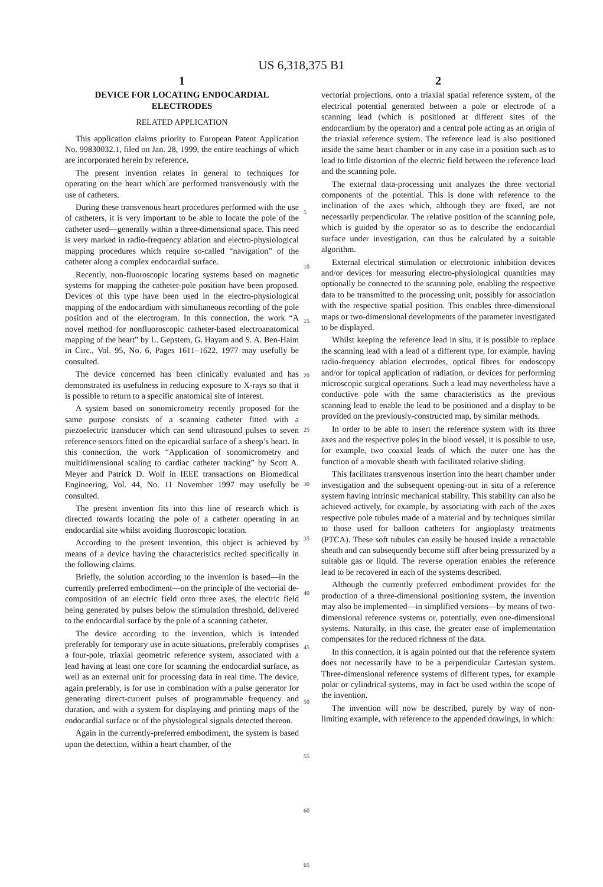US 6,318,375 B1
1
DEVICE FOR LOCATING ENDOCARDIAL ELECTRODES
RELATED APPLICATION
This application claims priority to European Patent Application No. 99830032.1, filed on Jan. 28, 1999, the entire teachings of which are incorporated herein by reference.
The present invention relates in general to techniques for operating on the heart which are performed transvenously with the use of catheters.
During these transvenous heart procedures performed with the use of catheters, it is very important to be able to locate the pole of the catheter used—generally within a three-dimensional space. This need is very marked in radio-frequency ablation and electro-physiological mapping procedures which require so-called “navigation” of the catheter along a complex endocardial surface.
Recently, non-fluoroscopic locating systems based on magnetic systems for mapping the catheter-pole position have been proposed. Devices of this type have been used in the electro-physiological mapping of the endocardium with simultaneous recording of the pole position and of the electrogram. In this connection, the work “A novel method for nonfluoroscopic catheter-based electroanatomical mapping of the heart” by L. Gepstem, G. Hayam and S. A. Ben-Haim in Circ., Vol. 95, No. 6, Pages 1611–1622, 1977 may usefully be consulted.
The device concerned has been clinically evaluated and has demonstrated its usefulness in reducing exposure to X-rays so that it is possible to return to a specific anatomical site of interest.
A system based on sonomicrometry recently proposed for the same purpose consists of a scanning catheter fitted with a piezoelectric transducer which can send ultrasound pulses to seven reference sensors fitted on the epicardial surface of a sheep’s heart. In this connection, the work “Application of sonomicrometry and multidimensional scaling to cardiac catheter tracking” by Scott A. Meyer and Patrick D. Wolf in IEEE transactions on Biomedical Engineering, Vol. 44, No. 11 November 1997 may usefully be consulted.
The present invention fits into this line of research which is directed towards locating the pole of a catheter operating in an endocardial site whilst avoiding fluoroscopic location.
According to the present invention, this object is achieved by means of a device having the characteristics recited specifically in the following claims.
Briefly, the solution according to the invention is based—in the currently preferred embodiment—on the principle of the vectorial de-composition of an electric field onto three axes, the electric field being generated by pulses below the stimulation threshold, delivered to the endocardial surface by the pole of a scanning catheter.
The device according to the invention, which is intended preferably for temporary use in acute situations, preferably comprises a four-pole, triaxial geometric reference system, associated with a lead having at least one core for scanning the endocardial surface, as well as an external unit for processing data in real time. The device, again preferably, is for use in combination with a pulse generator for generating direct-current pulses of programmable frequency and duration, and with a system for displaying and printing maps of the endocardial surface or of the physiological signals detected thereon.
Again in the currently-preferred embodiment, the system is based upon the detection, within a heart chamber, of the
5
10
15
20
25
30
35
40
45
50
55
60
65
2
vectorial projections, onto a triaxial spatial reference system, of the electrical potential generated between a pole or electrode of a scanning lead (which is positioned at different sites of the endocardium by the operator) and a central pole acting as an origin of the triaxial reference system. The reference lead is also positioned inside the same heart chamber or in any case in a position such as to lead to little distortion of the electric field between the reference lead and the scanning pole.
The external data-processing unit analyzes the three vectorial components of the potential. This is done with reference to the inclination of the axes which, although they are fixed, are not necessarily perpendicular. The relative position of the scanning pole, which is guided by the operator so as to describe the endocardial surface under investigation, can thus be calculated by a suitable algorithm.
External electrical stimulation or electrotonic inhibition devices and/or devices for measuring electro-physiological quantities may optionally be connected to the scanning pole, enabling the respective data to be transmitted to the processing unit, possibly for association with the respective spatial position. This enables three-dimensional maps or two-dimensional developments of the parameter investigated to be displayed.
Whilst keeping the reference lead in situ, it is possible to replace the scanning lead with a lead of a different type, for example, having radio-frequency ablation electrodes, optical fibres for endoscopy and/or for topical application of radiation, or devices for performing microscopic surgical operations. Such a lead may nevertheless have a conductive pole with the same characteristics as the previous scanning lead to enable the lead to be positioned and a display to be provided on the previously-constructed map, by similar methods.
In order to be able to insert the reference system with its three axes and the respective poles in the blood vessel, it is possible to use, for example, two coaxial leads of which the outer one has the function of a movable sheath with facilitated relative sliding.
This facilitates transvenous insertion into the heart chamber under investigation and the subsequent opening-out in situ of a reference system having intrinsic mechanical stability. This stability can also be achieved actively, for example, by associating with each of the axes respective pole tubules made of a material and by techniques similar to those used for balloon catheters for angioplasty treatments (PTCA). These soft tubules can easily be housed inside a retractable sheath and can subsequently become stiff after being pressurized by a suitable gas or liquid. The reverse operation enables the reference lead to be recovered in each of the systems described.
Although the currently preferred embodiment provides for the production of a three-dimensional positioning system, the invention may also be implemented—in simplified versions—by means of two-dimensional reference systems or, potentially, even one-dimensional systems. Naturally, in this case, the greater ease of implementation compensates for the reduced richness of the data.
In this connection, it is again pointed out that the reference system does not necessarily have to be a perpendicular Cartesian system. Three-dimensional reference systems of different types, for example polar or cylindrical systems, may in fact be used within the scope of the invention.
The invention will now be described, purely by way of non-limiting example, with reference to the appended drawings, in which: